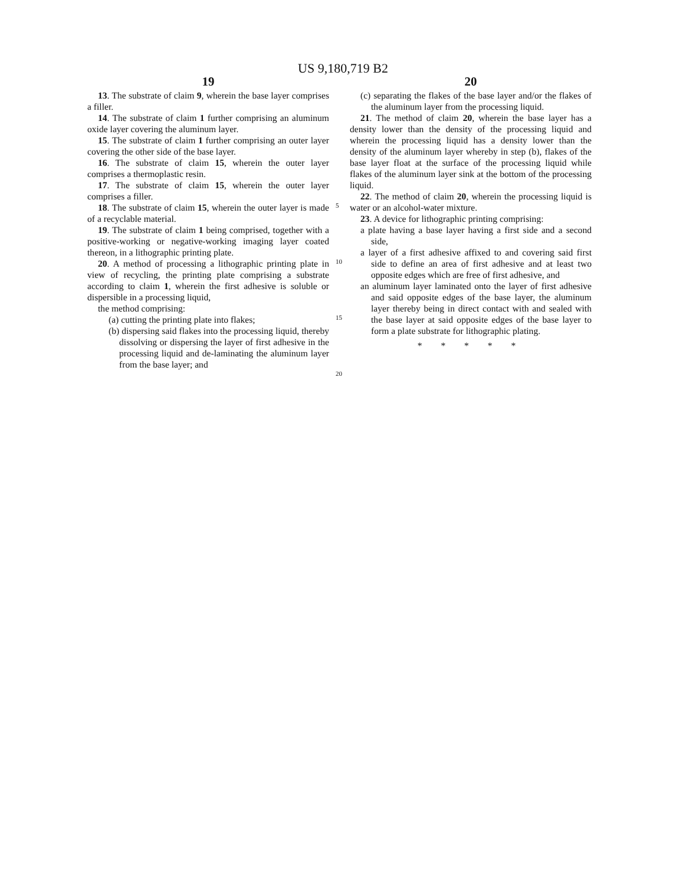US 9,180,719 B2
19
13. The substrate of claim 9, wherein the base layer comprises a filler.
14. The substrate of claim 1 further comprising an aluminum oxide layer covering the aluminum layer.
15. The substrate of claim 1 further comprising an outer layer covering the other side of the base layer.
16. The substrate of claim 15, wherein the outer layer comprises a thermoplastic resin.
17. The substrate of claim 15, wherein the outer layer comprises a filler.
18. The substrate of claim 15, wherein the outer layer is made of a recyclable material.
19. The substrate of claim 1 being comprised, together with a positive-working or negative-working imaging layer coated thereon, in a lithographic printing plate.
20. A method of processing a lithographic printing plate in view of recycling, the printing plate comprising a substrate according to claim 1, wherein the first adhesive is soluble or dispersible in a processing liquid,
the method comprising:
(a) cutting the printing plate into flakes;
(b) dispersing said flakes into the processing liquid, thereby dissolving or dispersing the layer of first adhesive in the processing liquid and de-laminating the aluminum layer from the base layer; and
5
10
15
20
20
(c) separating the flakes of the base layer and/or the flakes of the aluminum layer from the processing liquid.
21. The method of claim 20, wherein the base layer has a density lower than the density of the processing liquid and wherein the processing liquid has a density lower than the density of the aluminum layer whereby in step (b), flakes of the base layer float at the surface of the processing liquid while flakes of the aluminum layer sink at the bottom of the processing liquid.
22. The method of claim 20, wherein the processing liquid is water or an alcohol-water mixture.
23. A device for lithographic printing comprising:
a plate having a base layer having a first side and a second side,
a layer of a first adhesive affixed to and covering said first side to define an area of first adhesive and at least two opposite edges which are free of first adhesive, and
an aluminum layer laminated onto the layer of first adhesive and said opposite edges of the base layer, the aluminum layer thereby being in direct contact with and sealed with the base layer at said opposite edges of the base layer to form a plate substrate for lithographic plating.
* * * * *